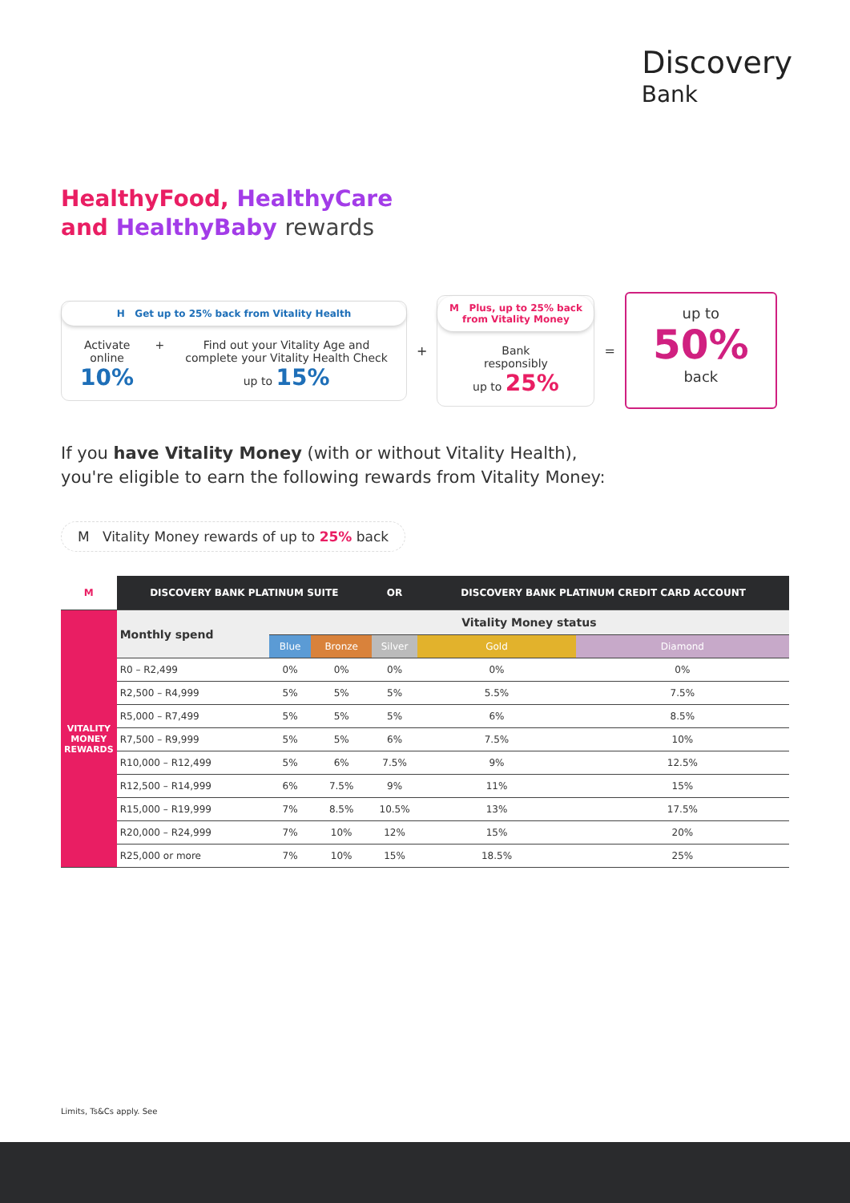Discovery
Bank
HealthyFood, HealthyCare
and HealthyBaby rewards
H Get up to 25% back from Vitality Health
Activate
online
10%
+ Find out your Vitality Age and
complete your Vitality Health Check
up to 15%
+
M Plus, up to 25% back from Vitality Money
Bank
responsibly
up to 25%
=
up to
50%
back
If you have Vitality Money (with or without Vitality Health),
you're eligible to earn the following rewards from Vitality Money:
M Vitality Money rewards of up to 25% back
| M | DISCOVERY BANK PLATINUM SUITE | | | OR | DISCOVERY BANK PLATINUM CREDIT CARD ACCOUNT | |
| --- | --- | --- | --- | --- | --- | --- |
| VITALITY MONEY REWARDS | Monthly spend | Vitality Money status | | | | |
| | | Blue | Bronze | Silver | Gold | Diamond |
| | R0 – R2,499 | 0% | 0% | 0% | 0% | 0% |
| | R2,500 – R4,999 | 5% | 5% | 5% | 5.5% | 7.5% |
| | R5,000 – R7,499 | 5% | 5% | 5% | 6% | 8.5% |
| | R7,500 – R9,999 | 5% | 5% | 6% | 7.5% | 10% |
| | R10,000 – R12,499 | 5% | 6% | 7.5% | 9% | 12.5% |
| | R12,500 – R14,999 | 6% | 7.5% | 9% | 11% | 15% |
| | R15,000 – R19,999 | 7% | 8.5% | 10.5% | 13% | 17.5% |
| | R20,000 – R24,999 | 7% | 10% | 12% | 15% | 20% |
| | R25,000 or more | 7% | 10% | 15% | 18.5% | 25% |
Limits, Ts&Cs apply. See